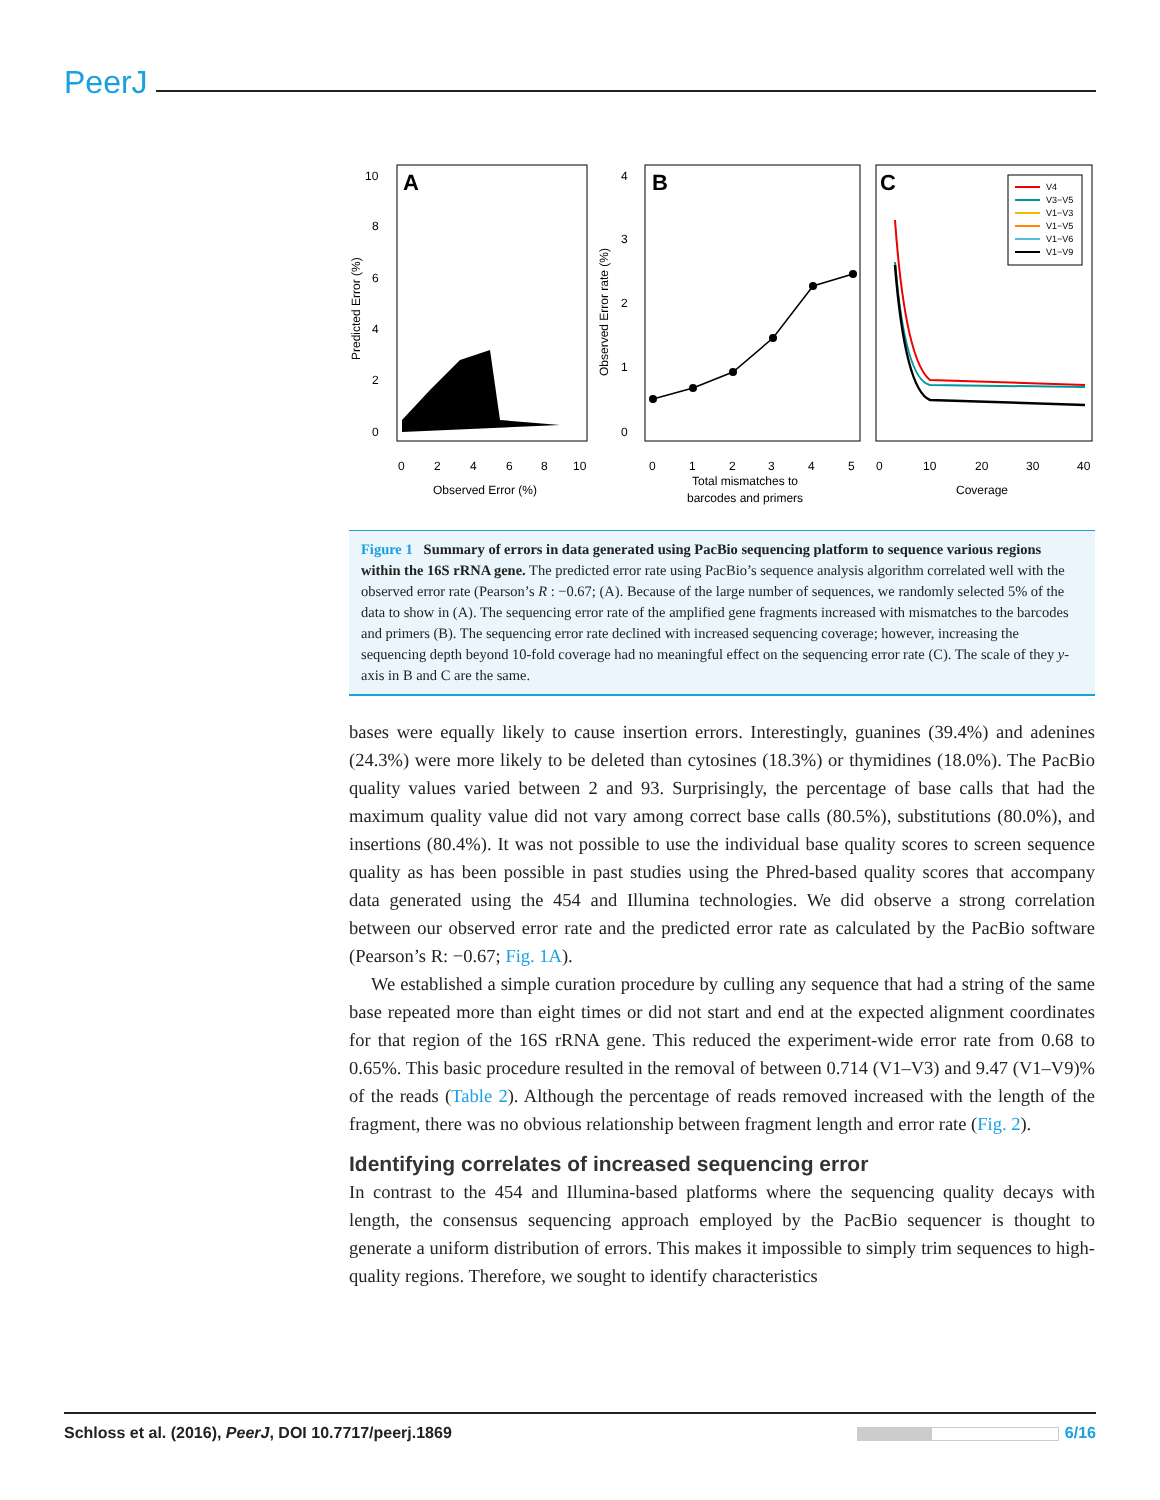PeerJ
A
B
C
10
8
6
4
2
0
0
2
4
6
8
10
Observed Error (%)
Predicted Error (%)
4
3
2
1
0
0
1
2
3
4
5
Total mismatches to
barcodes and primers
Observed Error rate (%)
0
10
20
30
40
Coverage
V4
V3−V5
V1−V3
V1−V5
V1−V6
V1−V9
Figure 1 Summary of errors in data generated using PacBio sequencing platform to sequence various regions within the 16S rRNA gene. The predicted error rate using PacBio’s sequence analysis algorithm correlated well with the observed error rate (Pearson’s R : −0.67; (A). Because of the large number of sequences, we randomly selected 5% of the data to show in (A). The sequencing error rate of the amplified gene fragments increased with mismatches to the barcodes and primers (B). The sequencing error rate declined with increased sequencing coverage; however, increasing the sequencing depth beyond 10-fold coverage had no meaningful effect on the sequencing error rate (C). The scale of they y-axis in B and C are the same.
bases were equally likely to cause insertion errors. Interestingly, guanines (39.4%) and adenines (24.3%) were more likely to be deleted than cytosines (18.3%) or thymidines (18.0%). The PacBio quality values varied between 2 and 93. Surprisingly, the percentage of base calls that had the maximum quality value did not vary among correct base calls (80.5%), substitutions (80.0%), and insertions (80.4%). It was not possible to use the individual base quality scores to screen sequence quality as has been possible in past studies using the Phred-based quality scores that accompany data generated using the 454 and Illumina technologies. We did observe a strong correlation between our observed error rate and the predicted error rate as calculated by the PacBio software (Pearson’s R: −0.67; Fig. 1A).
We established a simple curation procedure by culling any sequence that had a string of the same base repeated more than eight times or did not start and end at the expected alignment coordinates for that region of the 16S rRNA gene. This reduced the experiment-wide error rate from 0.68 to 0.65%. This basic procedure resulted in the removal of between 0.714 (V1–V3) and 9.47 (V1–V9)% of the reads (Table 2). Although the percentage of reads removed increased with the length of the fragment, there was no obvious relationship between fragment length and error rate (Fig. 2).
Identifying correlates of increased sequencing error
In contrast to the 454 and Illumina-based platforms where the sequencing quality decays with length, the consensus sequencing approach employed by the PacBio sequencer is thought to generate a uniform distribution of errors. This makes it impossible to simply trim sequences to high-quality regions. Therefore, we sought to identify characteristics
Schloss et al. (2016), PeerJ, DOI 10.7717/peerj.1869 6/16